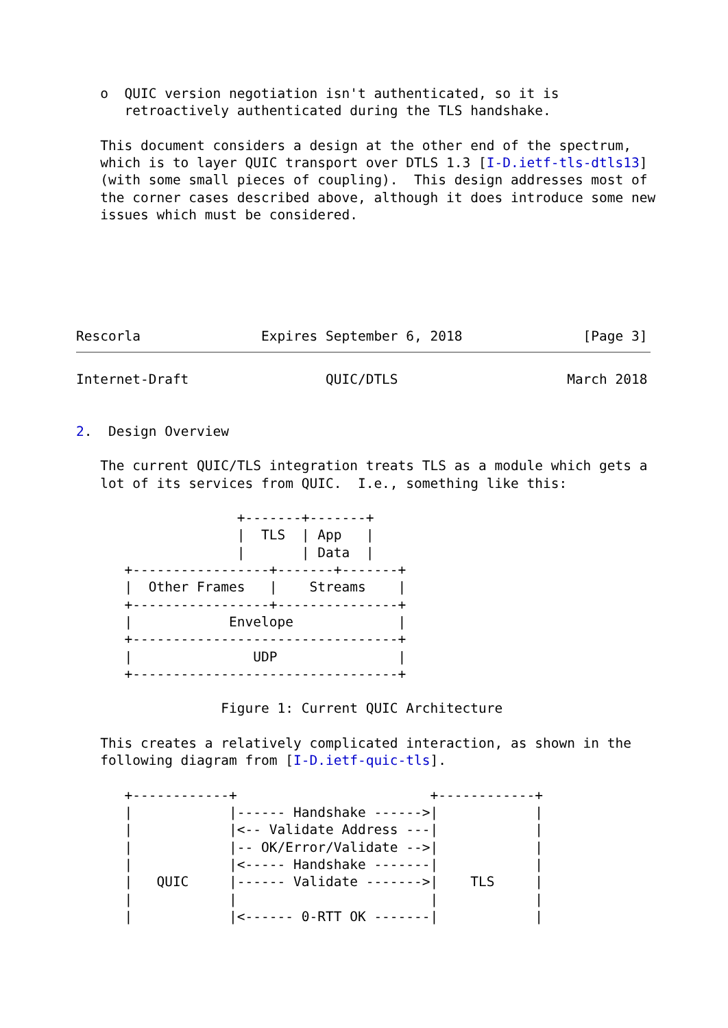o  QUIC version negotiation isn't authenticated, so it is
      retroactively authenticated during the TLS handshake.

   This document considers a design at the other end of the spectrum,
   which is to layer QUIC transport over DTLS 1.3 [I-D.ietf-tls-dtls13]
   (with some small pieces of coupling).  This design addresses most of
   the corner cases described above, although it does introduce some new
   issues which must be considered.






Rescorla               Expires September 6, 2018               [Page 3]
Internet-Draft                 QUIC/DTLS                     March 2018


2.  Design Overview

   The current QUIC/TLS integration treats TLS as a module which gets a
   lot of its services from QUIC.  I.e., something like this:

                    +-------+-------+
                    |  TLS  | App   |
                    |       | Data  |
      +-----------------+-------+-------+
      |  Other Frames   |    Streams    |
      +-----------------+---------------+
      |            Envelope             |
      +---------------------------------+
      |               UDP               |
      +---------------------------------+

                  Figure 1: Current QUIC Architecture

   This creates a relatively complicated interaction, as shown in the
   following diagram from [I-D.ietf-quic-tls].

      +------------+                        +------------+
      |            |------ Handshake ------>|            |
      |            |<-- Validate Address ---|            |
      |            |-- OK/Error/Validate -->|            |
      |            |<----- Handshake -------|            |
      |   QUIC     |------ Validate ------->|    TLS     |
      |            |                        |            |
      |            |<------ 0-RTT OK -------|            |